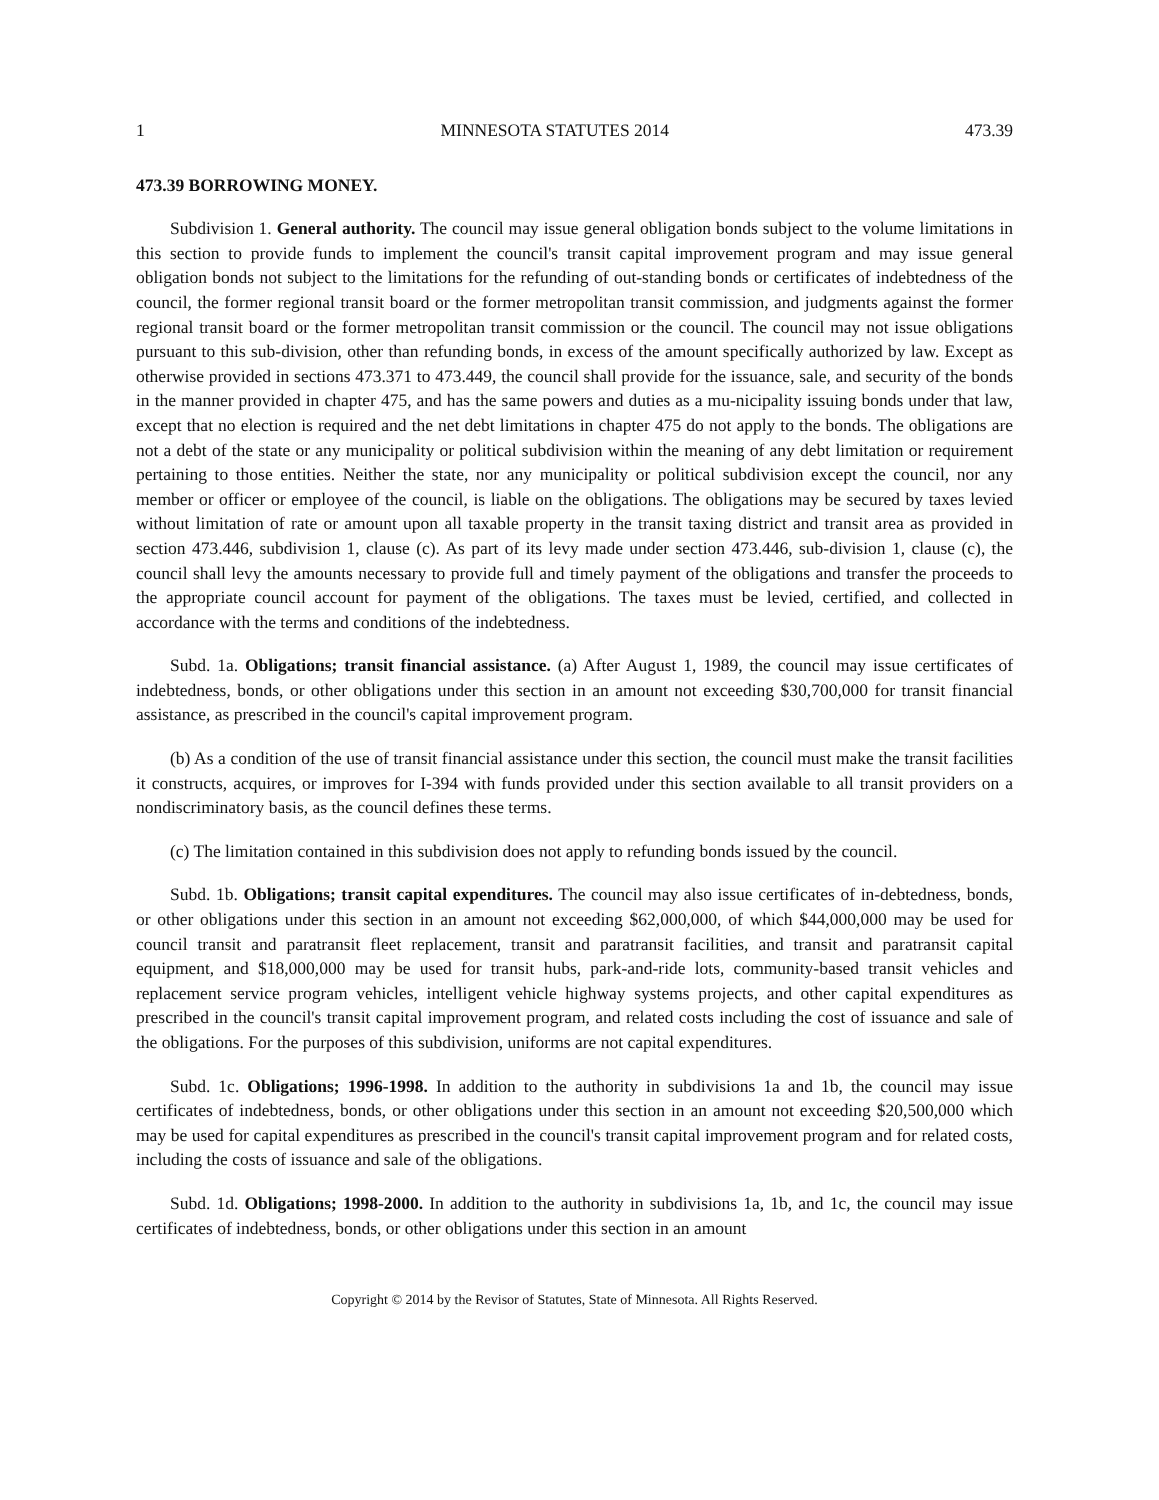1 MINNESOTA STATUTES 2014 473.39
473.39 BORROWING MONEY.
Subdivision 1. General authority. The council may issue general obligation bonds subject to the volume limitations in this section to provide funds to implement the council's transit capital improvement program and may issue general obligation bonds not subject to the limitations for the refunding of out-standing bonds or certificates of indebtedness of the council, the former regional transit board or the former metropolitan transit commission, and judgments against the former regional transit board or the former metropolitan transit commission or the council. The council may not issue obligations pursuant to this sub-division, other than refunding bonds, in excess of the amount specifically authorized by law. Except as otherwise provided in sections 473.371 to 473.449, the council shall provide for the issuance, sale, and security of the bonds in the manner provided in chapter 475, and has the same powers and duties as a mu-nicipality issuing bonds under that law, except that no election is required and the net debt limitations in chapter 475 do not apply to the bonds. The obligations are not a debt of the state or any municipality or political subdivision within the meaning of any debt limitation or requirement pertaining to those entities. Neither the state, nor any municipality or political subdivision except the council, nor any member or officer or employee of the council, is liable on the obligations. The obligations may be secured by taxes levied without limitation of rate or amount upon all taxable property in the transit taxing district and transit area as provided in section 473.446, subdivision 1, clause (c). As part of its levy made under section 473.446, sub-division 1, clause (c), the council shall levy the amounts necessary to provide full and timely payment of the obligations and transfer the proceeds to the appropriate council account for payment of the obligations. The taxes must be levied, certified, and collected in accordance with the terms and conditions of the indebtedness.
Subd. 1a. Obligations; transit financial assistance. (a) After August 1, 1989, the council may issue certificates of indebtedness, bonds, or other obligations under this section in an amount not exceeding $30,700,000 for transit financial assistance, as prescribed in the council's capital improvement program.
(b) As a condition of the use of transit financial assistance under this section, the council must make the transit facilities it constructs, acquires, or improves for I-394 with funds provided under this section available to all transit providers on a nondiscriminatory basis, as the council defines these terms.
(c) The limitation contained in this subdivision does not apply to refunding bonds issued by the council.
Subd. 1b. Obligations; transit capital expenditures. The council may also issue certificates of in-debtedness, bonds, or other obligations under this section in an amount not exceeding $62,000,000, of which $44,000,000 may be used for council transit and paratransit fleet replacement, transit and paratransit facilities, and transit and paratransit capital equipment, and $18,000,000 may be used for transit hubs, park-and-ride lots, community-based transit vehicles and replacement service program vehicles, intelligent vehicle highway systems projects, and other capital expenditures as prescribed in the council's transit capital improvement program, and related costs including the cost of issuance and sale of the obligations. For the purposes of this subdivision, uniforms are not capital expenditures.
Subd. 1c. Obligations; 1996-1998. In addition to the authority in subdivisions 1a and 1b, the council may issue certificates of indebtedness, bonds, or other obligations under this section in an amount not exceeding $20,500,000 which may be used for capital expenditures as prescribed in the council's transit capital improvement program and for related costs, including the costs of issuance and sale of the obligations.
Subd. 1d. Obligations; 1998-2000. In addition to the authority in subdivisions 1a, 1b, and 1c, the council may issue certificates of indebtedness, bonds, or other obligations under this section in an amount
Copyright © 2014 by the Revisor of Statutes, State of Minnesota. All Rights Reserved.